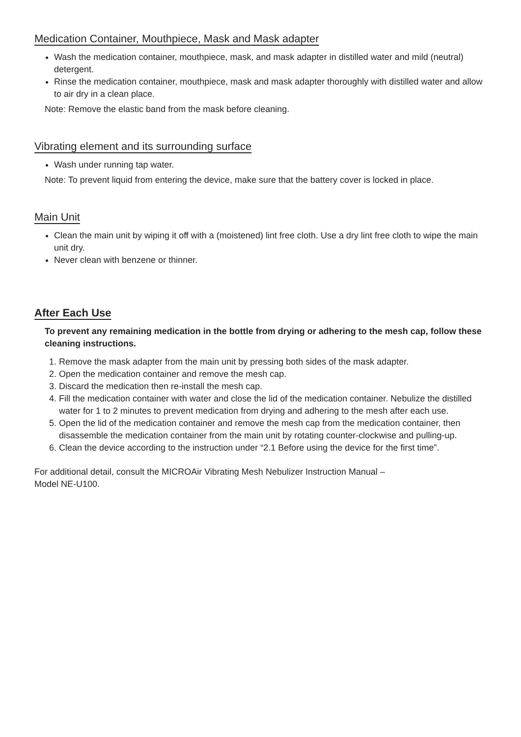Medication Container, Mouthpiece, Mask and Mask adapter
Wash the medication container, mouthpiece, mask, and mask adapter in distilled water and mild (neutral) detergent.
Rinse the medication container, mouthpiece, mask and mask adapter thoroughly with distilled water and allow to air dry in a clean place.
Note: Remove the elastic band from the mask before cleaning.
Vibrating element and its surrounding surface
Wash under running tap water.
Note: To prevent liquid from entering the device, make sure that the battery cover is locked in place.
Main Unit
Clean the main unit by wiping it off with a (moistened) lint free cloth. Use a dry lint free cloth to wipe the main unit dry.
Never clean with benzene or thinner.
After Each Use
To prevent any remaining medication in the bottle from drying or adhering to the mesh cap, follow these cleaning instructions.
1. Remove the mask adapter from the main unit by pressing both sides of the mask adapter.
2. Open the medication container and remove the mesh cap.
3. Discard the medication then re-install the mesh cap.
4. Fill the medication container with water and close the lid of the medication container. Nebulize the distilled water for 1 to 2 minutes to prevent medication from drying and adhering to the mesh after each use.
5. Open the lid of the medication container and remove the mesh cap from the medication container, then disassemble the medication container from the main unit by rotating counter-clockwise and pulling-up.
6. Clean the device according to the instruction under “2.1 Before using the device for the first time”.
For additional detail, consult the MICROAir Vibrating Mesh Nebulizer Instruction Manual –
Model NE-U100.